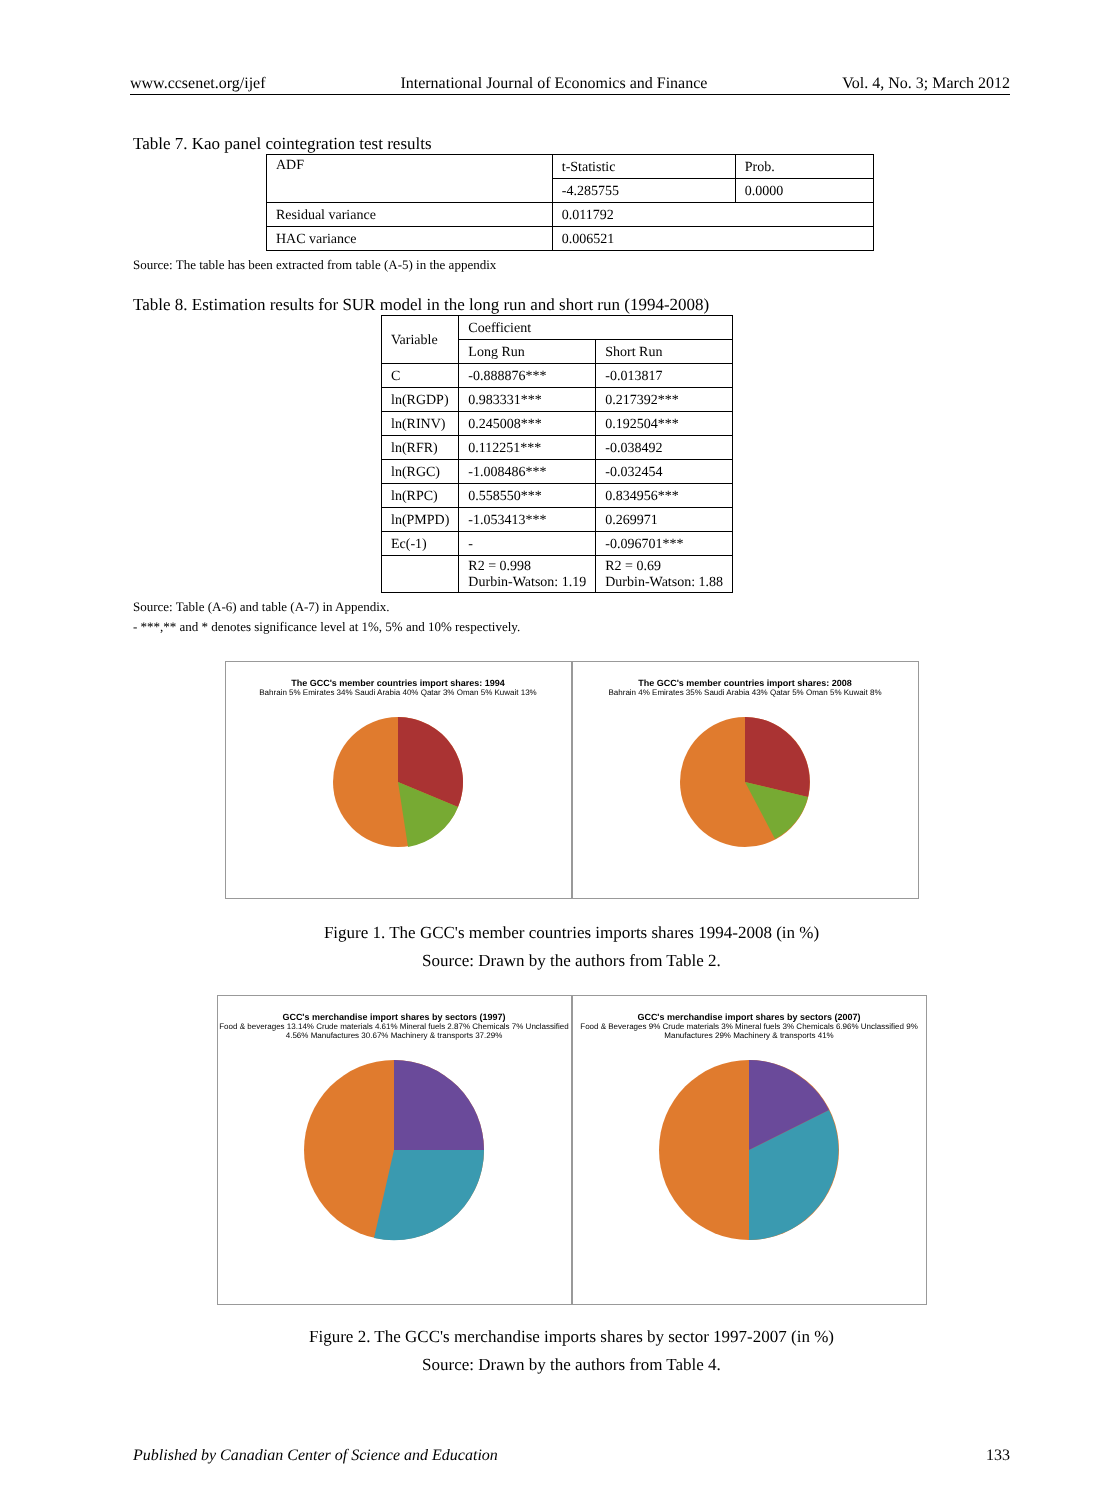www.ccsenet.org/ijef International Journal of Economics and Finance Vol. 4, No. 3; March 2012
Table 7. Kao panel cointegration test results
| ADF | t-Statistic | Prob. |
| | -4.285755 | 0.0000 |
| Residual variance | 0.011792 | |
| HAC variance | 0.006521 | |
Source: The table has been extracted from table (A-5) in the appendix
Table 8. Estimation results for SUR model in the long run and short run (1994-2008)
| Variable | Coefficient | |
| | Long Run | Short Run |
| C | -0.888876*** | -0.013817 |
| ln(RGDP) | 0.983331*** | 0.217392*** |
| ln(RINV) | 0.245008*** | 0.192504*** |
| ln(RFR) | 0.112251*** | -0.038492 |
| ln(RGC) | -1.008486*** | -0.032454 |
| ln(RPC) | 0.558550*** | 0.834956*** |
| ln(PMPD) | -1.053413*** | 0.269971 |
| Ec(-1) | - | -0.096701*** |
| | R2 = 0.998 Durbin-Watson: 1.19 | R2 = 0.69 Durbin-Watson: 1.88 |
Source: Table (A-6) and table (A-7) in Appendix.
- ***,** and * denotes significance level at 1%, 5% and 10% respectively.
The GCC's member countries import shares: 1994
Bahrain 5% Emirates 34% Saudi Arabia 40% Qatar 3% Oman 5% Kuwait 13%
The GCC's member countries import shares: 2008
Bahrain 4% Emirates 35% Saudi Arabia 43% Qatar 5% Oman 5% Kuwait 8%
Figure 1. The GCC's member countries imports shares 1994-2008 (in %)
Source: Drawn by the authors from Table 2.
GCC's merchandise import shares by sectors (1997)
Food & beverages 13.14% Crude materials 4.61% Mineral fuels 2.87% Chemicals 7% Unclassified 4.56% Manufactures 30.67% Machinery & transports 37.29%
GCC's merchandise import shares by sectors (2007)
Food & Beverages 9% Crude materials 3% Mineral fuels 3% Chemicals 6.96% Unclassified 9% Manufactures 29% Machinery & transports 41%
Figure 2. The GCC's merchandise imports shares by sector 1997-2007 (in %)
Source: Drawn by the authors from Table 4.
Published by Canadian Center of Science and Education 133